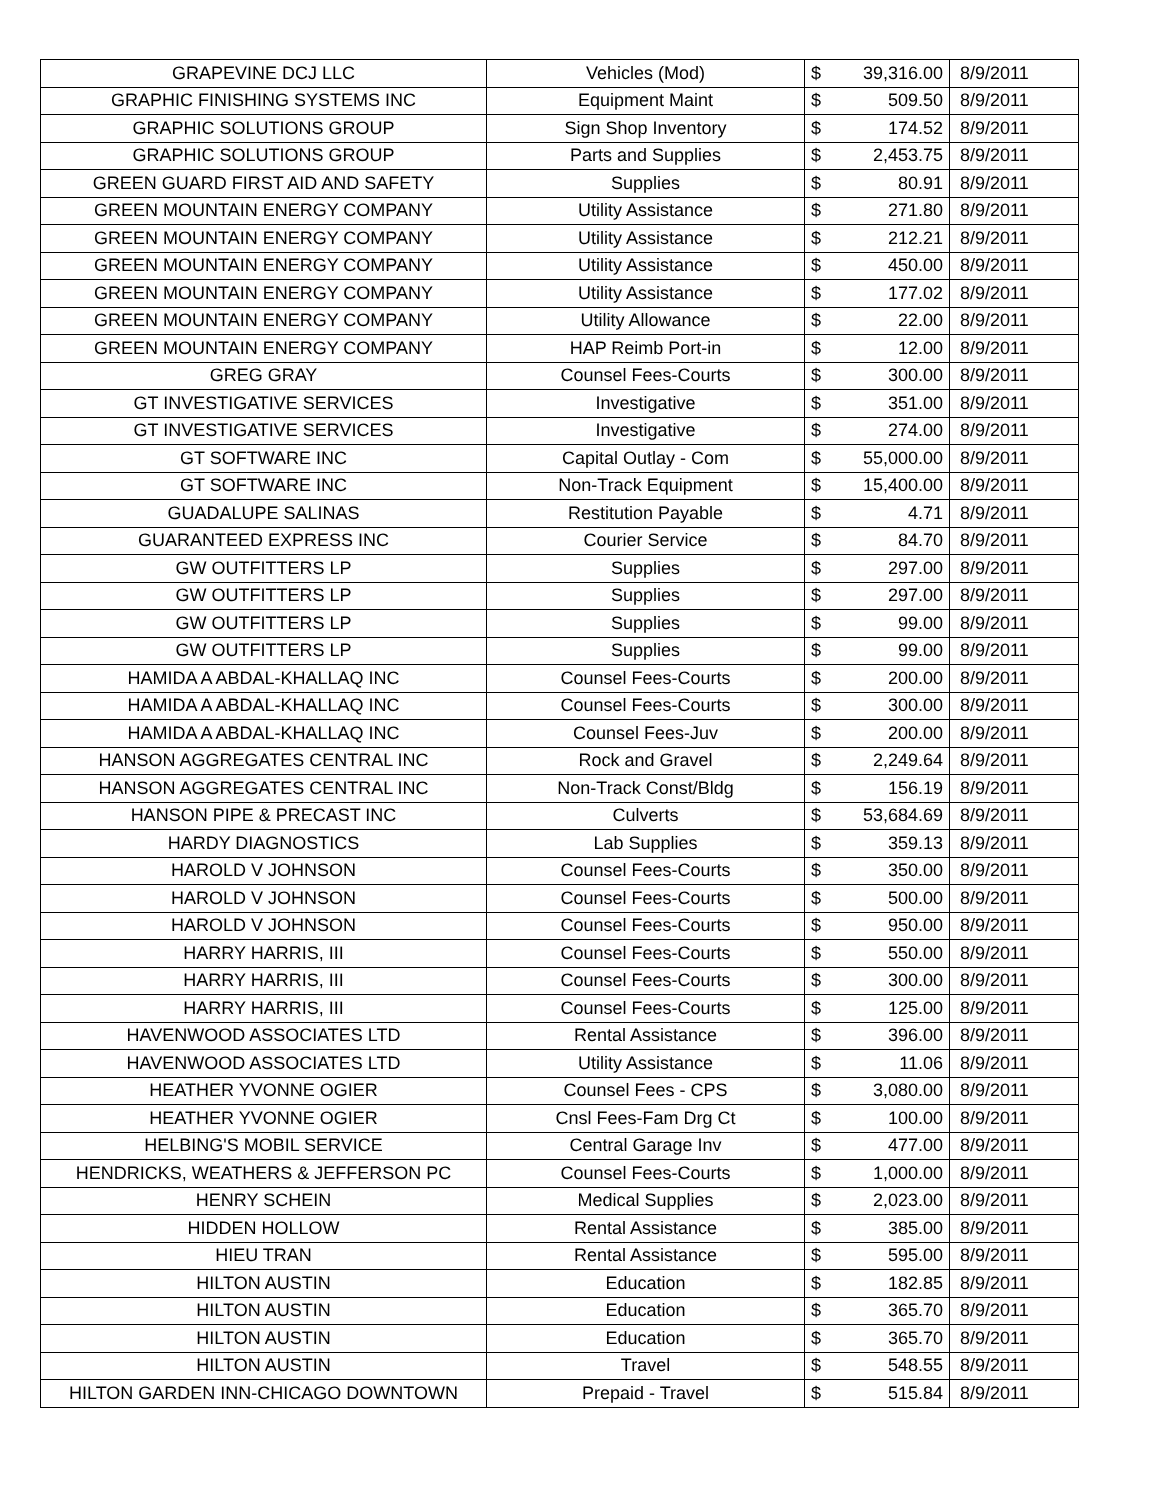| GRAPEVINE DCJ LLC | Vehicles (Mod) | $ | 39,316.00 | 8/9/2011 |
| GRAPHIC FINISHING SYSTEMS INC | Equipment Maint | $ | 509.50 | 8/9/2011 |
| GRAPHIC SOLUTIONS GROUP | Sign Shop Inventory | $ | 174.52 | 8/9/2011 |
| GRAPHIC SOLUTIONS GROUP | Parts and Supplies | $ | 2,453.75 | 8/9/2011 |
| GREEN GUARD FIRST AID AND SAFETY | Supplies | $ | 80.91 | 8/9/2011 |
| GREEN MOUNTAIN ENERGY COMPANY | Utility Assistance | $ | 271.80 | 8/9/2011 |
| GREEN MOUNTAIN ENERGY COMPANY | Utility Assistance | $ | 212.21 | 8/9/2011 |
| GREEN MOUNTAIN ENERGY COMPANY | Utility Assistance | $ | 450.00 | 8/9/2011 |
| GREEN MOUNTAIN ENERGY COMPANY | Utility Assistance | $ | 177.02 | 8/9/2011 |
| GREEN MOUNTAIN ENERGY COMPANY | Utility Allowance | $ | 22.00 | 8/9/2011 |
| GREEN MOUNTAIN ENERGY COMPANY | HAP Reimb Port-in | $ | 12.00 | 8/9/2011 |
| GREG GRAY | Counsel Fees-Courts | $ | 300.00 | 8/9/2011 |
| GT INVESTIGATIVE SERVICES | Investigative | $ | 351.00 | 8/9/2011 |
| GT INVESTIGATIVE SERVICES | Investigative | $ | 274.00 | 8/9/2011 |
| GT SOFTWARE INC | Capital Outlay - Com | $ | 55,000.00 | 8/9/2011 |
| GT SOFTWARE INC | Non-Track Equipment | $ | 15,400.00 | 8/9/2011 |
| GUADALUPE SALINAS | Restitution Payable | $ | 4.71 | 8/9/2011 |
| GUARANTEED EXPRESS INC | Courier Service | $ | 84.70 | 8/9/2011 |
| GW OUTFITTERS LP | Supplies | $ | 297.00 | 8/9/2011 |
| GW OUTFITTERS LP | Supplies | $ | 297.00 | 8/9/2011 |
| GW OUTFITTERS LP | Supplies | $ | 99.00 | 8/9/2011 |
| GW OUTFITTERS LP | Supplies | $ | 99.00 | 8/9/2011 |
| HAMIDA A ABDAL-KHALLAQ INC | Counsel Fees-Courts | $ | 200.00 | 8/9/2011 |
| HAMIDA A ABDAL-KHALLAQ INC | Counsel Fees-Courts | $ | 300.00 | 8/9/2011 |
| HAMIDA A ABDAL-KHALLAQ INC | Counsel Fees-Juv | $ | 200.00 | 8/9/2011 |
| HANSON AGGREGATES CENTRAL INC | Rock and Gravel | $ | 2,249.64 | 8/9/2011 |
| HANSON AGGREGATES CENTRAL INC | Non-Track Const/Bldg | $ | 156.19 | 8/9/2011 |
| HANSON PIPE & PRECAST INC | Culverts | $ | 53,684.69 | 8/9/2011 |
| HARDY DIAGNOSTICS | Lab Supplies | $ | 359.13 | 8/9/2011 |
| HAROLD V JOHNSON | Counsel Fees-Courts | $ | 350.00 | 8/9/2011 |
| HAROLD V JOHNSON | Counsel Fees-Courts | $ | 500.00 | 8/9/2011 |
| HAROLD V JOHNSON | Counsel Fees-Courts | $ | 950.00 | 8/9/2011 |
| HARRY HARRIS, III | Counsel Fees-Courts | $ | 550.00 | 8/9/2011 |
| HARRY HARRIS, III | Counsel Fees-Courts | $ | 300.00 | 8/9/2011 |
| HARRY HARRIS, III | Counsel Fees-Courts | $ | 125.00 | 8/9/2011 |
| HAVENWOOD ASSOCIATES LTD | Rental Assistance | $ | 396.00 | 8/9/2011 |
| HAVENWOOD ASSOCIATES LTD | Utility Assistance | $ | 11.06 | 8/9/2011 |
| HEATHER YVONNE OGIER | Counsel Fees - CPS | $ | 3,080.00 | 8/9/2011 |
| HEATHER YVONNE OGIER | Cnsl Fees-Fam Drg Ct | $ | 100.00 | 8/9/2011 |
| HELBING'S MOBIL SERVICE | Central Garage Inv | $ | 477.00 | 8/9/2011 |
| HENDRICKS, WEATHERS & JEFFERSON PC | Counsel Fees-Courts | $ | 1,000.00 | 8/9/2011 |
| HENRY SCHEIN | Medical Supplies | $ | 2,023.00 | 8/9/2011 |
| HIDDEN HOLLOW | Rental Assistance | $ | 385.00 | 8/9/2011 |
| HIEU TRAN | Rental Assistance | $ | 595.00 | 8/9/2011 |
| HILTON AUSTIN | Education | $ | 182.85 | 8/9/2011 |
| HILTON AUSTIN | Education | $ | 365.70 | 8/9/2011 |
| HILTON AUSTIN | Education | $ | 365.70 | 8/9/2011 |
| HILTON AUSTIN | Travel | $ | 548.55 | 8/9/2011 |
| HILTON GARDEN INN-CHICAGO DOWNTOWN | Prepaid - Travel | $ | 515.84 | 8/9/2011 |